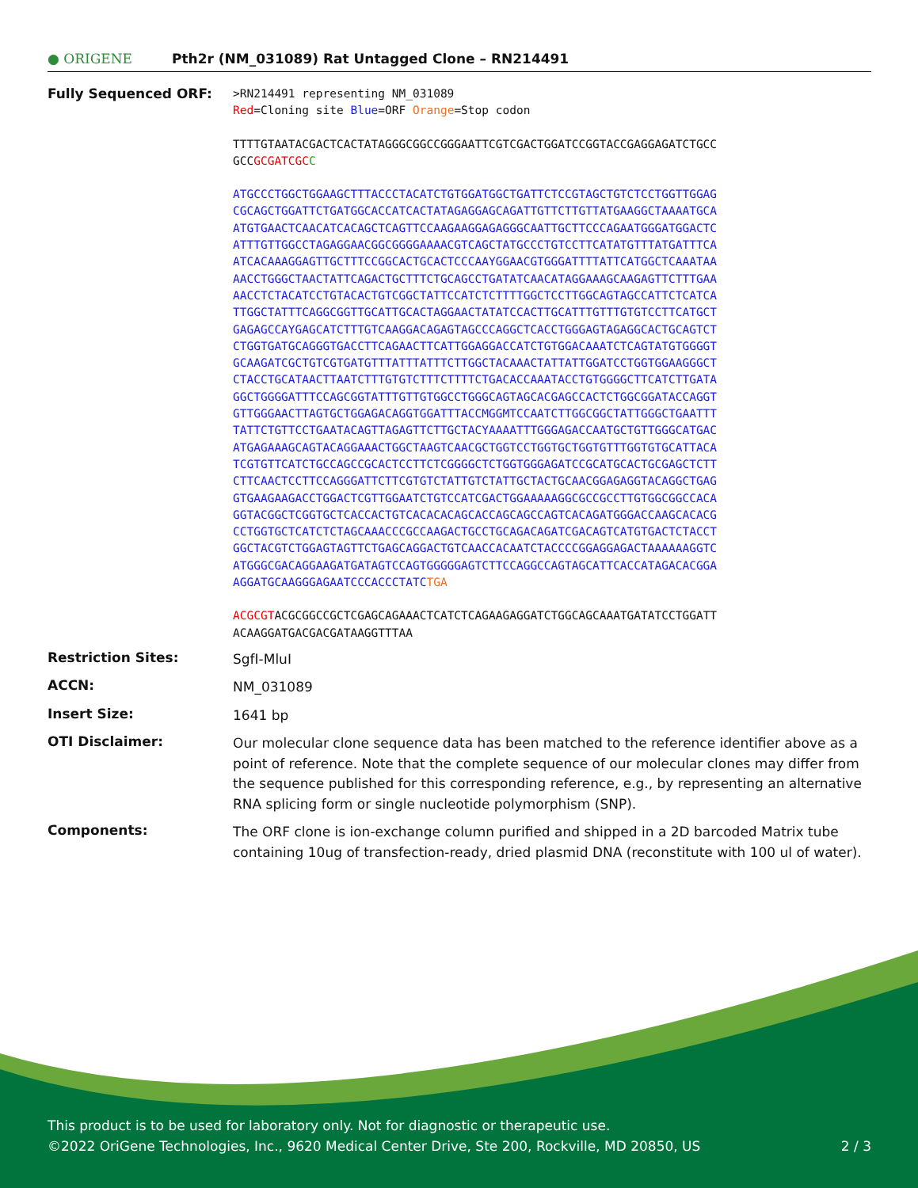● ORIGENE
Pth2r (NM_031089) Rat Untagged Clone – RN214491
Fully Sequenced ORF:
>RN214491 representing NM_031089
Red=Cloning site Blue=ORF Orange=Stop codon
TTTTGTAATACGACTCACTATAGGGCGGCCGGGAATTCGTCGACTGGATCCGGTACCGAGGAGATCTGCC
GCCGCGATCGC C
ATGCCCTGGCTGGAAGCTTTACCCTACATCTGTGGATGGCTGATTCTCCGTAGCTGTCTCCTGGTTGGAG
CGCAGCTGGATTCTGATGGCACCATCACTATAGAGGAGCAGATTGTTCTTGTTATGAAGGCTAAAATGCA
ATGTGAACTCAACATCACAGCTCAGTTCCAAGAAGGAGAGGGCAATTGCTTCCCAGAATGGGATGGACTC
ATTTGTTGGCCTAGAGGAACGGCGGGGAAAACGTCAGCTATGCCCTGTCCTTCATATGTTTATGATTTCA
ATCACAAAGGAGTTGCTTTCCGGCACTGCACTCCCAAYGGAACGTGGGATTTTATTCATGGCTCAAATAA
AACCTGGGCTAACTATTCAGACTGCTTTCTGCAGCCTGATATCAACATAGGAAAGCAAGAGTTCTTTGAA
AACCTCTACATCCTGTACACTGTCGGCTATTCCATCTCTTTTGGCTCCTTGGCAGTAGCCATTCTCATCA
TTGGCTATTTCAGGCGGTTGCATTGCACTAGGAACTATATCCACTTGCATTTGTTTGTGTCCTTCATGCT
GAGAGCCAYGAGCATCTTTGTCAAGGACAGAGTAGCCCAGGCTCACCTGGGAGTAGAGGCACTGCAGTCT
CTGGTGATGCAGGGTGACCTTCAGAACTTCATTGGAGGACCATCTGTGGACAAATCTCAGTATGTGGGGT
GCAAGATCGCTGTCGTGATGTTTATTTATTTCTTGGCTACAAACTATTATTGGATCCTGGTGGAAGGGCT
CTACCTGCATAACTTAATCTTTGTGTCTTTCTTTTCTGACACCAAATACCTGTGGGGCTTCATCTTGATA
GGCTGGGGATTTCCAGCGGTATTTGTTGTGGCCTGGGCAGTAGCACGAGCCACTCTGGCGGATACCAGGT
GTTGGGAACTTAGTGCTGGAGACAGGTGGATTTACCMGGMTCCAATCTTGGCGGCTATTGGGCTGAATTT
TATTCTGTTCCTGAATACAGTTAGAGTTCTTGCTACYAAAATTTGGGAGACCAATGCTGTTGGGCATGAC
ATGAGAAAGCAGTACAGGAAACTGGCTAAGTCAACGCTGGTCCTGGTGCTGGTGTTTGGTGTGCATTACA
TCGTGTTCATCTGCCAGCCGCACTCCTTCTCGGGGCTCTGGTGGGAGATCCGCATGCACTGCGAGCTCTT
CTTCAACTCCTTCCAGGGATTCTTCGTGTCTATTGTCTATTGCTACTGCAACGGAGAGGTACAGGCTGAG
GTGAAGAAGACCTGGACTCGTTGGAATCTGTCCATCGACTGGAAAAAGGCGCCGCCTTGTGGCGGCCACA
GGTACGGCTCGGTGCTCACCACTGTCACACACAGCACCAGCAGCCAGTCACAGATGGGACCAAGCACACG
CCTGGTGCTCATCTCTAGCAAACCCGCCAAGACTGCCTGCAGACAGATCGACAGTCATGTGACTCTACCT
GGCTACGTCTGGAGTAGTTCTGAGCAGGACTGTCAACCACAATCTACCCCGGAGGAGACTAAAAAAGGTC
ATGGGCGACAGGAAGATGATAGTCCAGTGGGGGAGTCTTCCAGGCCAGTAGCATTCACCATAGACACGGA
AGGATGCAAGGGAGAATCCCACCCTATCTGA
ACGCGTACGCGGCCGCTCGAGCAGAAACTCATCTCAGAAGAGGATCTGGCAGCAAATGATATCCTGGATT
ACAAGGATGACGACGATAAGGTTTAA
Restriction Sites:
SgfI-MluI
ACCN:
NM_031089
Insert Size:
1641 bp
OTI Disclaimer:
Our molecular clone sequence data has been matched to the reference identifier above as a point of reference. Note that the complete sequence of our molecular clones may differ from the sequence published for this corresponding reference, e.g., by representing an alternative RNA splicing form or single nucleotide polymorphism (SNP).
Components:
The ORF clone is ion-exchange column purified and shipped in a 2D barcoded Matrix tube containing 10ug of transfection-ready, dried plasmid DNA (reconstitute with 100 ul of water).
This product is to be used for laboratory only. Not for diagnostic or therapeutic use.
©2022 OriGene Technologies, Inc., 9620 Medical Center Drive, Ste 200, Rockville, MD 20850, US 2 / 3